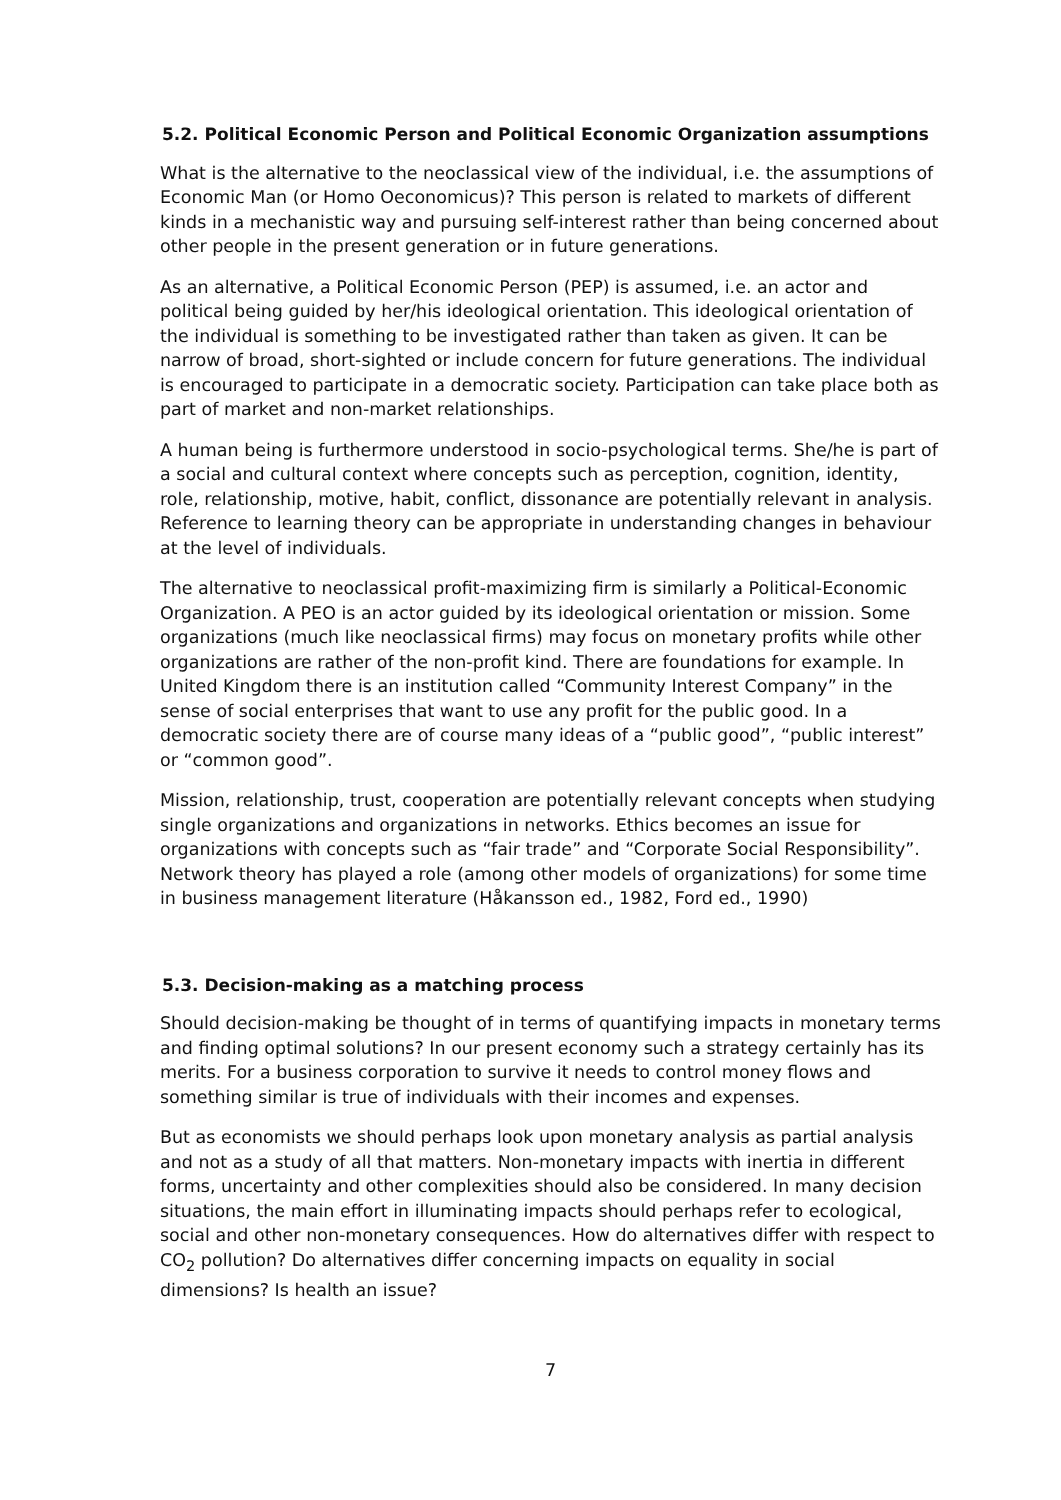5.2. Political Economic Person and Political Economic Organization assumptions
What is the alternative to the neoclassical view of the individual, i.e. the assumptions of Economic Man (or Homo Oeconomicus)? This person is related to markets of different kinds in a mechanistic way and pursuing self-interest rather than being concerned about other people in the present generation or in future generations.
As an alternative, a Political Economic Person (PEP) is assumed, i.e. an actor and political being guided by her/his ideological orientation. This ideological orientation of the individual is something to be investigated rather than taken as given. It can be narrow of broad, short-sighted or include concern for future generations. The individual is encouraged to participate in a democratic society. Participation can take place both as part of market and non-market relationships.
A human being is furthermore understood in socio-psychological terms. She/he is part of a social and cultural context where concepts such as perception, cognition, identity, role, relationship, motive, habit, conflict, dissonance are potentially relevant in analysis. Reference to learning theory can be appropriate in understanding changes in behaviour at the level of individuals.
The alternative to neoclassical profit-maximizing firm is similarly a Political-Economic Organization. A PEO is an actor guided by its ideological orientation or mission. Some organizations (much like neoclassical firms) may focus on monetary profits while other organizations are rather of the non-profit kind. There are foundations for example. In United Kingdom there is an institution called “Community Interest Company” in the sense of social enterprises that want to use any profit for the public good. In a democratic society there are of course many ideas of a “public good”, “public interest” or “common good”.
Mission, relationship, trust, cooperation are potentially relevant concepts when studying single organizations and organizations in networks. Ethics becomes an issue for organizations with concepts such as “fair trade” and “Corporate Social Responsibility”. Network theory has played a role (among other models of organizations) for some time in business management literature (Håkansson ed., 1982, Ford ed., 1990)
5.3. Decision-making as a matching process
Should decision-making be thought of in terms of quantifying impacts in monetary terms and finding optimal solutions? In our present economy such a strategy certainly has its merits. For a business corporation to survive it needs to control money flows and something similar is true of individuals with their incomes and expenses.
But as economists we should perhaps look upon monetary analysis as partial analysis and not as a study of all that matters. Non-monetary impacts with inertia in different forms, uncertainty and other complexities should also be considered. In many decision situations, the main effort in illuminating impacts should perhaps refer to ecological, social and other non-monetary consequences. How do alternatives differ with respect to CO<sub>2</sub> pollution? Do alternatives differ concerning impacts on equality in social dimensions? Is health an issue?
7